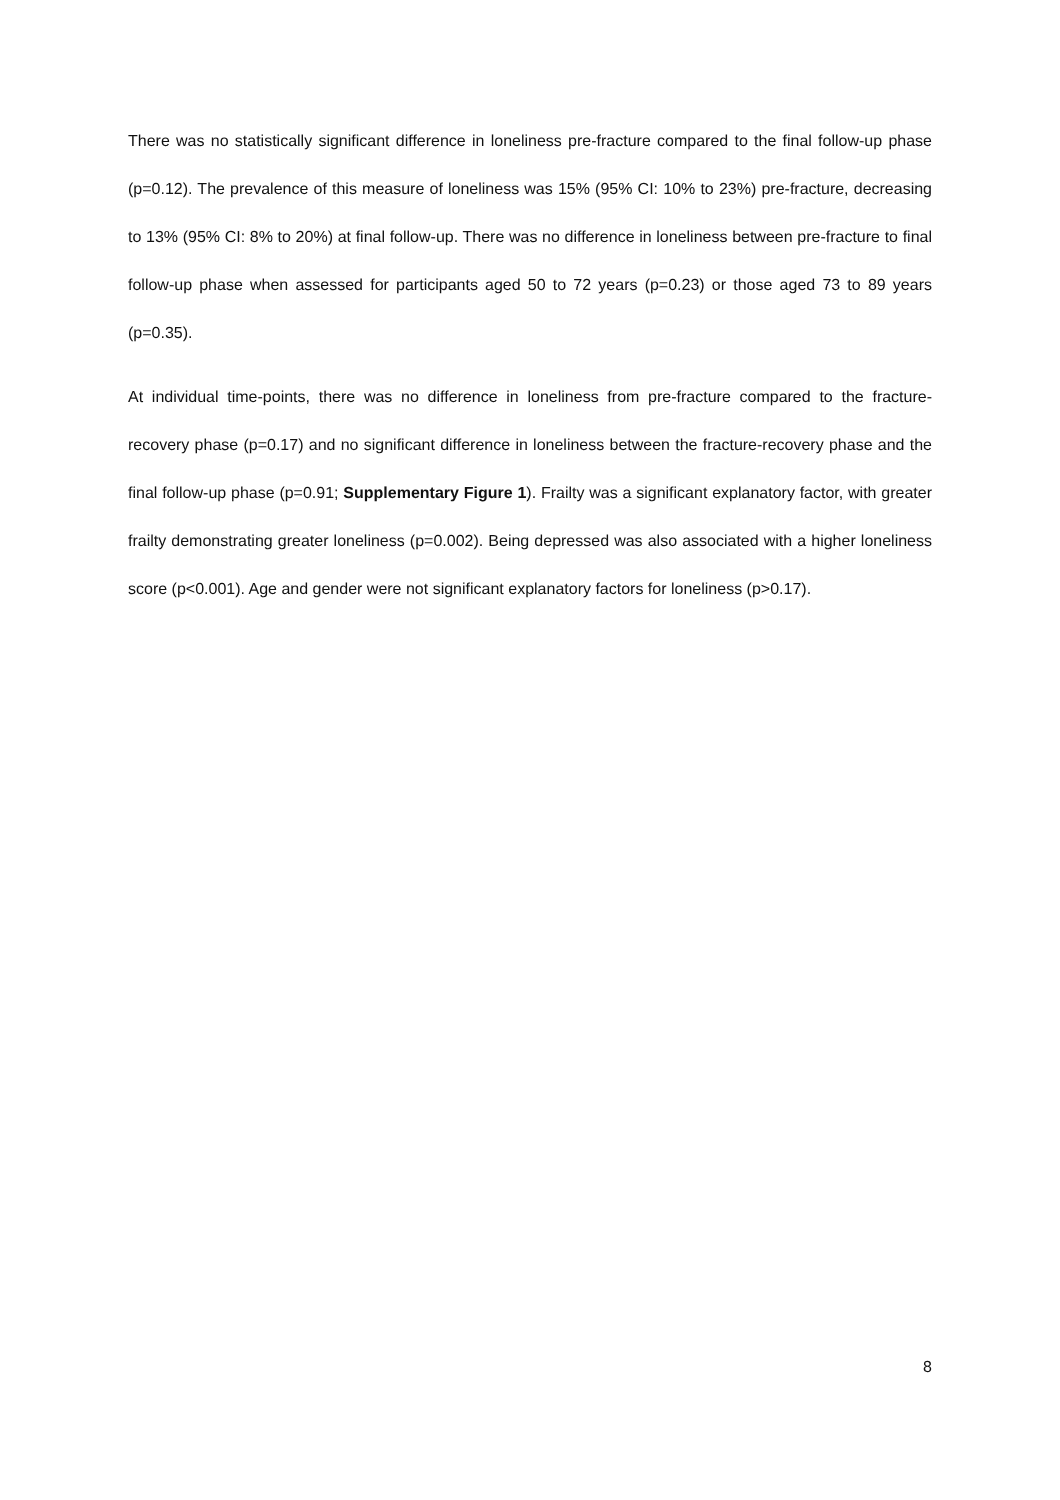There was no statistically significant difference in loneliness pre-fracture compared to the final follow-up phase (p=0.12). The prevalence of this measure of loneliness was 15% (95% CI: 10% to 23%) pre-fracture, decreasing to 13% (95% CI: 8% to 20%) at final follow-up. There was no difference in loneliness between pre-fracture to final follow-up phase when assessed for participants aged 50 to 72 years (p=0.23) or those aged 73 to 89 years (p=0.35).
At individual time-points, there was no difference in loneliness from pre-fracture compared to the fracture-recovery phase (p=0.17) and no significant difference in loneliness between the fracture-recovery phase and the final follow-up phase (p=0.91; Supplementary Figure 1). Frailty was a significant explanatory factor, with greater frailty demonstrating greater loneliness (p=0.002). Being depressed was also associated with a higher loneliness score (p<0.001). Age and gender were not significant explanatory factors for loneliness (p>0.17).
8